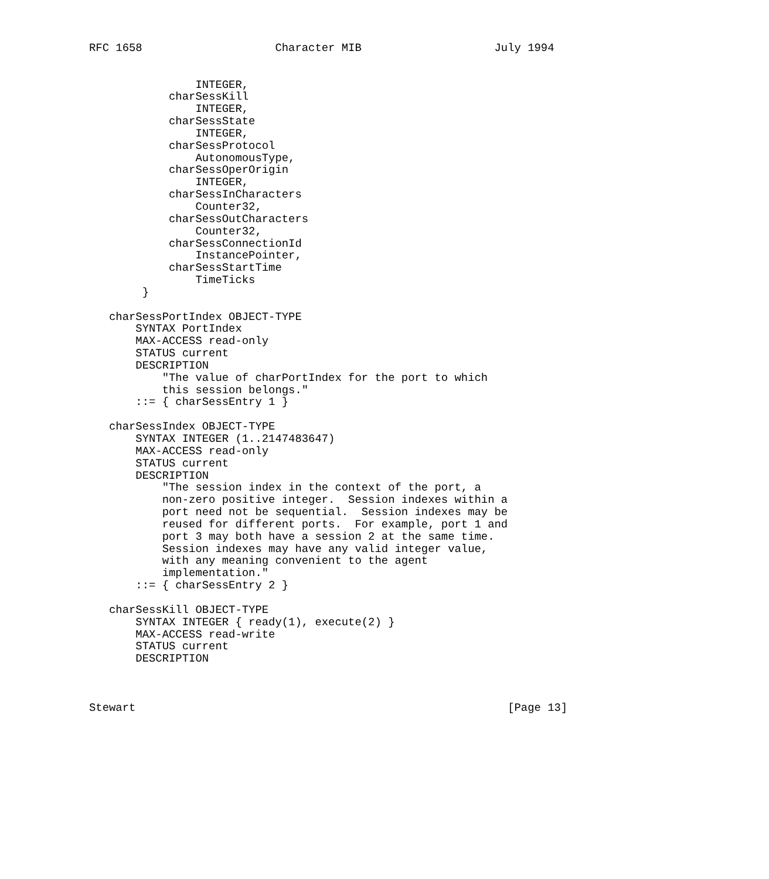RFC 1658                    Character MIB                    July 1994


                INTEGER,
            charSessKill
                INTEGER,
            charSessState
                INTEGER,
            charSessProtocol
                AutonomousType,
            charSessOperOrigin
                INTEGER,
            charSessInCharacters
                Counter32,
            charSessOutCharacters
                Counter32,
            charSessConnectionId
                InstancePointer,
            charSessStartTime
                TimeTicks
        }

   charSessPortIndex OBJECT-TYPE
       SYNTAX PortIndex
       MAX-ACCESS read-only
       STATUS current
       DESCRIPTION
           "The value of charPortIndex for the port to which
           this session belongs."
       ::= { charSessEntry 1 }

   charSessIndex OBJECT-TYPE
       SYNTAX INTEGER (1..2147483647)
       MAX-ACCESS read-only
       STATUS current
       DESCRIPTION
           "The session index in the context of the port, a
           non-zero positive integer.  Session indexes within a
           port need not be sequential.  Session indexes may be
           reused for different ports.  For example, port 1 and
           port 3 may both have a session 2 at the same time.
           Session indexes may have any valid integer value,
           with any meaning convenient to the agent
           implementation."
       ::= { charSessEntry 2 }

   charSessKill OBJECT-TYPE
       SYNTAX INTEGER { ready(1), execute(2) }
       MAX-ACCESS read-write
       STATUS current
       DESCRIPTION



Stewart                                                        [Page 13]